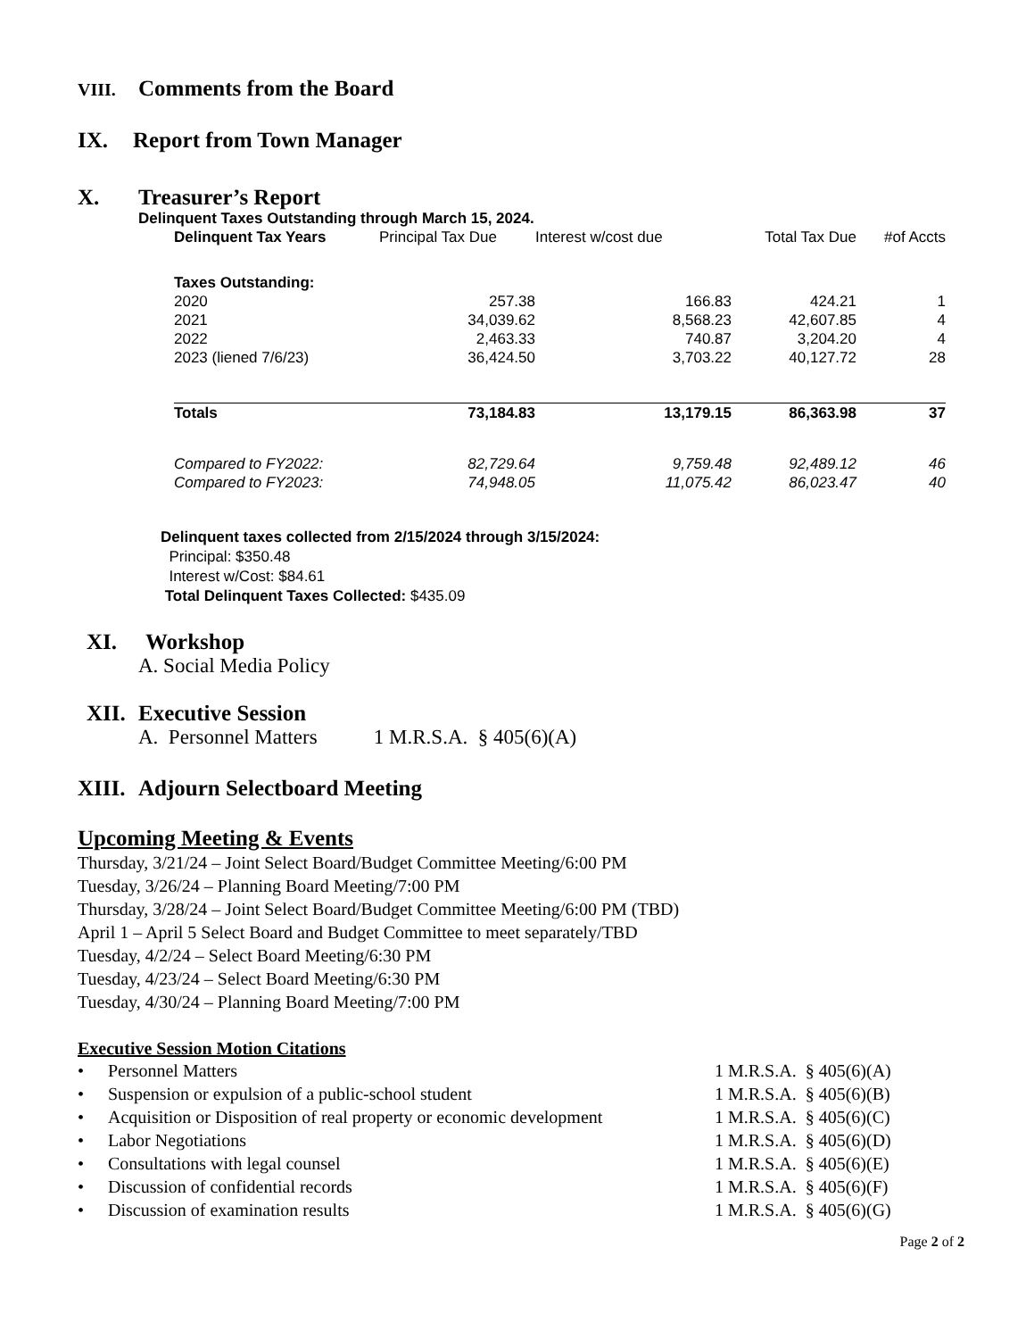VIII.
Comments from the Board
IX. Report from Town Manager
X. Treasurer’s Report
Delinquent Taxes Outstanding through March 15, 2024.
| Delinquent Tax Years | Principal Tax Due | Interest w/cost due | Total Tax Due | #of Accts |
| --- | --- | --- | --- | --- |
| Taxes Outstanding: | | | | |
| 2020 | 257.38 | 166.83 | 424.21 | 1 |
| 2021 | 34,039.62 | 8,568.23 | 42,607.85 | 4 |
| 2022 | 2,463.33 | 740.87 | 3,204.20 | 4 |
| 2023 (liened 7/6/23) | 36,424.50 | 3,703.22 | 40,127.72 | 28 |
| Totals | 73,184.83 | 13,179.15 | 86,363.98 | 37 |
| Compared to FY2022: | 82,729.64 | 9,759.48 | 92,489.12 | 46 |
| Compared to FY2023: | 74,948.05 | 11,075.42 | 86,023.47 | 40 |
Delinquent taxes collected from 2/15/2024 through 3/15/2024:
Principal: $350.48
Interest w/Cost: $84.61
Total Delinquent Taxes Collected: $435.09
XI. Workshop
A. Social Media Policy
XII.
Executive Session
A. Personnel Matters 1 M.R.S.A. § 405(6)(A)
XIII.
Adjourn Selectboard Meeting
Upcoming Meeting & Events
Thursday, 3/21/24 – Joint Select Board/Budget Committee Meeting/6:00 PM
Tuesday, 3/26/24 – Planning Board Meeting/7:00 PM
Thursday, 3/28/24 – Joint Select Board/Budget Committee Meeting/6:00 PM (TBD)
April 1 – April 5 Select Board and Budget Committee to meet separately/TBD
Tuesday, 4/2/24 – Select Board Meeting/6:30 PM
Tuesday, 4/23/24 – Select Board Meeting/6:30 PM
Tuesday, 4/30/24 – Planning Board Meeting/7:00 PM
Executive Session Motion Citations
| • | Personnel Matters | 1 M.R.S.A. § 405(6)(A) |
| • | Suspension or expulsion of a public-school student | 1 M.R.S.A. § 405(6)(B) |
| • | Acquisition or Disposition of real property or economic development | 1 M.R.S.A. § 405(6)(C) |
| • | Labor Negotiations | 1 M.R.S.A. § 405(6)(D) |
| • | Consultations with legal counsel | 1 M.R.S.A. § 405(6)(E) |
| • | Discussion of confidential records | 1 M.R.S.A. § 405(6)(F) |
| • | Discussion of examination results | 1 M.R.S.A. § 405(6)(G) |
Page 2 of 2